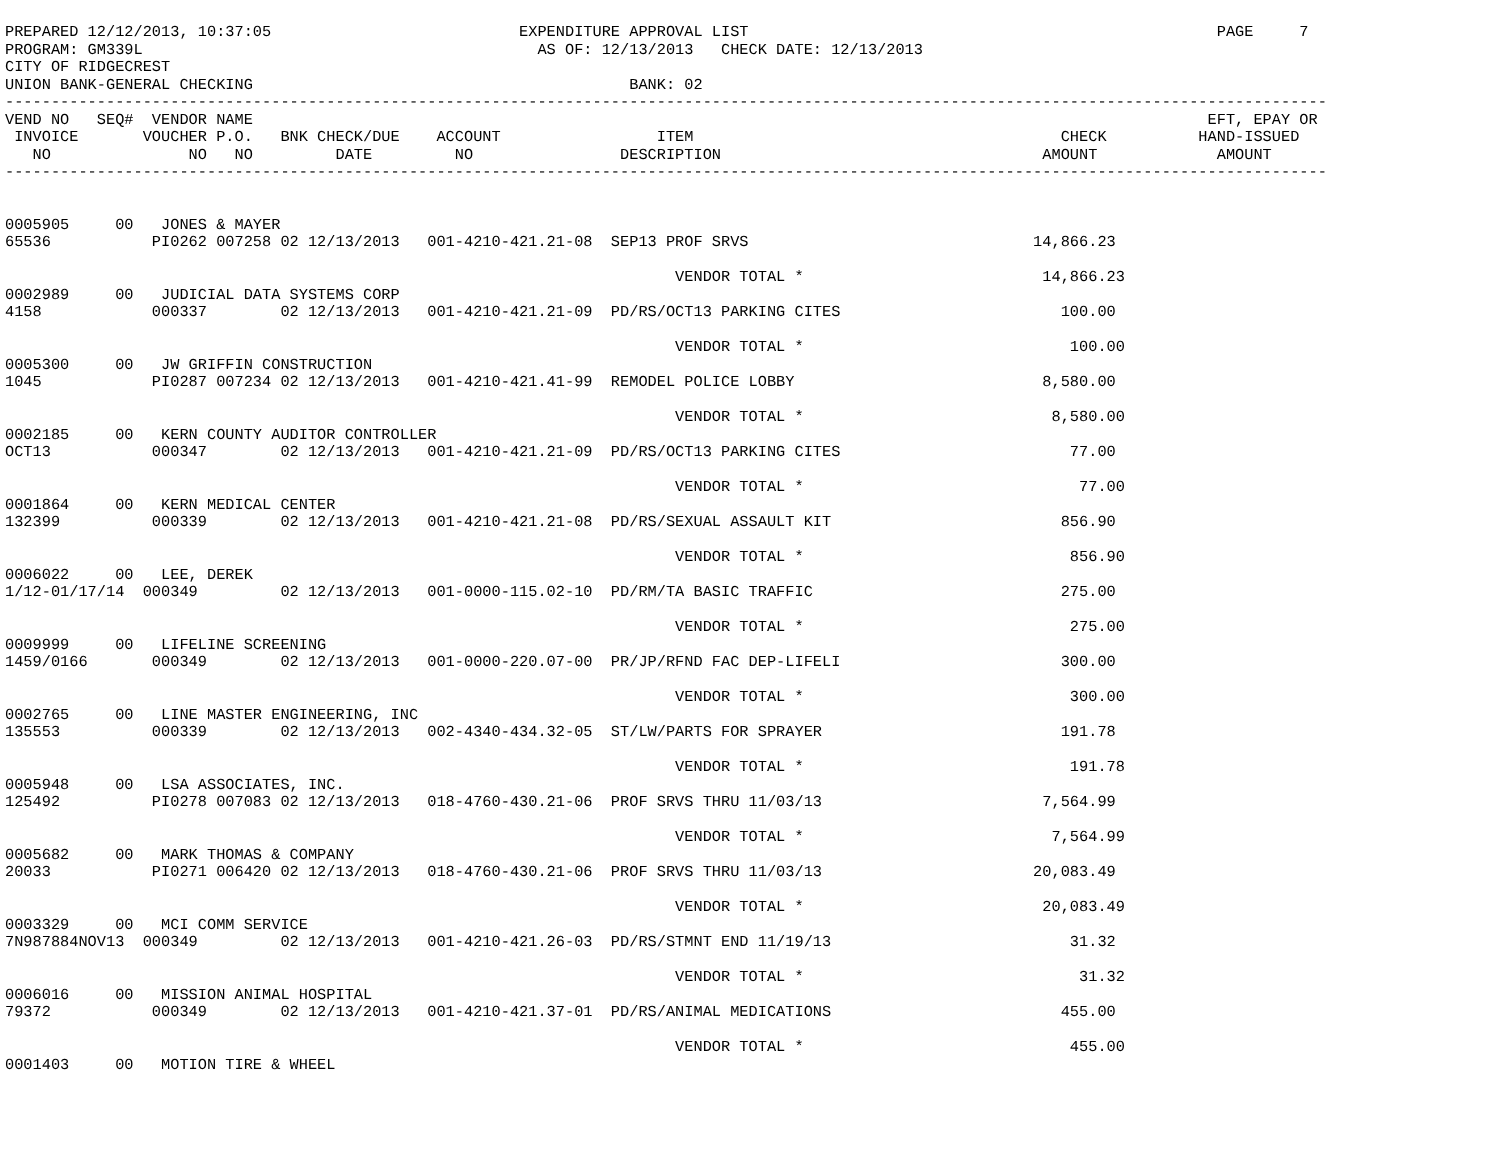PREPARED 12/12/2013, 10:37:05                           EXPENDITURE APPROVAL LIST                                                   PAGE     7
PROGRAM: GM339L                                           AS OF: 12/13/2013   CHECK DATE: 12/13/2013
CITY OF RIDGECREST
UNION BANK-GENERAL CHECKING                                         BANK: 02
------------------------------------------------------------------------------------------------------------------------------------------------
VEND NO   SEQ#  VENDOR NAME                                                                                                        EFT, EPAY OR
 INVOICE       VOUCHER P.O.   BNK CHECK/DUE    ACCOUNT                 ITEM                                        CHECK          HAND-ISSUED
   NO               NO   NO         DATE         NO                DESCRIPTION                                   AMOUNT             AMOUNT
------------------------------------------------------------------------------------------------------------------------------------------------


0005905     00   JONES & MAYER
65536           PI0262 007258 02 12/13/2013   001-4210-421.21-08  SEP13 PROF SRVS                               14,866.23

                                                                         VENDOR TOTAL *                          14,866.23
0002989     00   JUDICIAL DATA SYSTEMS CORP
4158            000337        02 12/13/2013   001-4210-421.21-09  PD/RS/OCT13 PARKING CITES                        100.00

                                                                         VENDOR TOTAL *                             100.00
0005300     00   JW GRIFFIN CONSTRUCTION
1045            PI0287 007234 02 12/13/2013   001-4210-421.41-99  REMODEL POLICE LOBBY                           8,580.00

                                                                         VENDOR TOTAL *                           8,580.00
0002185     00   KERN COUNTY AUDITOR CONTROLLER
OCT13           000347        02 12/13/2013   001-4210-421.21-09  PD/RS/OCT13 PARKING CITES                         77.00

                                                                         VENDOR TOTAL *                              77.00
0001864     00   KERN MEDICAL CENTER
132399          000339        02 12/13/2013   001-4210-421.21-08  PD/RS/SEXUAL ASSAULT KIT                         856.90

                                                                         VENDOR TOTAL *                             856.90
0006022     00   LEE, DEREK
1/12-01/17/14  000349         02 12/13/2013   001-0000-115.02-10  PD/RM/TA BASIC TRAFFIC                           275.00

                                                                         VENDOR TOTAL *                             275.00
0009999     00   LIFELINE SCREENING
1459/0166       000349        02 12/13/2013   001-0000-220.07-00  PR/JP/RFND FAC DEP-LIFELI                        300.00

                                                                         VENDOR TOTAL *                             300.00
0002765     00   LINE MASTER ENGINEERING, INC
135553          000339        02 12/13/2013   002-4340-434.32-05  ST/LW/PARTS FOR SPRAYER                          191.78

                                                                         VENDOR TOTAL *                             191.78
0005948     00   LSA ASSOCIATES, INC.
125492          PI0278 007083 02 12/13/2013   018-4760-430.21-06  PROF SRVS THRU 11/03/13                        7,564.99

                                                                         VENDOR TOTAL *                           7,564.99
0005682     00   MARK THOMAS & COMPANY
20033           PI0271 006420 02 12/13/2013   018-4760-430.21-06  PROF SRVS THRU 11/03/13                       20,083.49

                                                                         VENDOR TOTAL *                          20,083.49
0003329     00   MCI COMM SERVICE
7N987884NOV13  000349         02 12/13/2013   001-4210-421.26-03  PD/RS/STMNT END 11/19/13                          31.32

                                                                         VENDOR TOTAL *                              31.32
0006016     00   MISSION ANIMAL HOSPITAL
79372           000349        02 12/13/2013   001-4210-421.37-01  PD/RS/ANIMAL MEDICATIONS                         455.00

                                                                         VENDOR TOTAL *                             455.00
0001403     00   MOTION TIRE & WHEEL